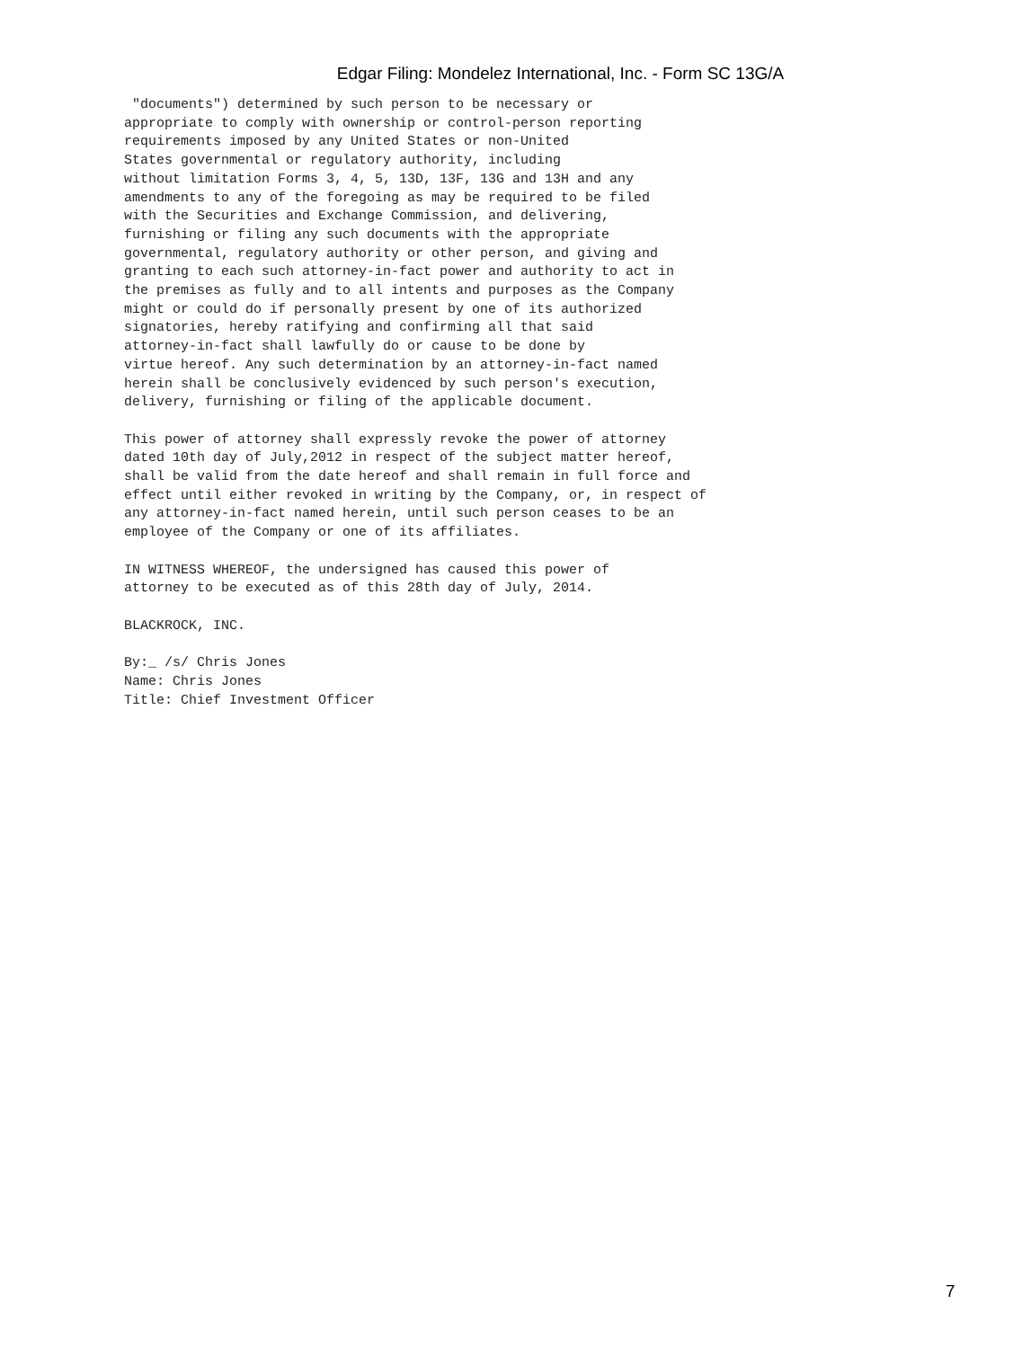Edgar Filing: Mondelez International, Inc. - Form SC 13G/A
 "documents") determined by such person to be necessary or
appropriate to comply with ownership or control-person reporting
requirements imposed by any United States or non-United
States governmental or regulatory authority, including
without limitation Forms 3, 4, 5, 13D, 13F, 13G and 13H and any
amendments to any of the foregoing as may be required to be filed
with the Securities and Exchange Commission, and delivering,
furnishing or filing any such documents with the appropriate
governmental, regulatory authority or other person, and giving and
granting to each such attorney-in-fact power and authority to act in
the premises as fully and to all intents and purposes as the Company
might or could do if personally present by one of its authorized
signatories, hereby ratifying and confirming all that said
attorney-in-fact shall lawfully do or cause to be done by
virtue hereof. Any such determination by an attorney-in-fact named
herein shall be conclusively evidenced by such person's execution,
delivery, furnishing or filing of the applicable document.

This power of attorney shall expressly revoke the power of attorney
dated 10th day of July,2012 in respect of the subject matter hereof,
shall be valid from the date hereof and shall remain in full force and
effect until either revoked in writing by the Company, or, in respect of
any attorney-in-fact named herein, until such person ceases to be an
employee of the Company or one of its affiliates.

IN WITNESS WHEREOF, the undersigned has caused this power of
attorney to be executed as of this 28th day of July, 2014.

BLACKROCK, INC.

By:_ /s/ Chris Jones
Name: Chris Jones
Title: Chief Investment Officer
7